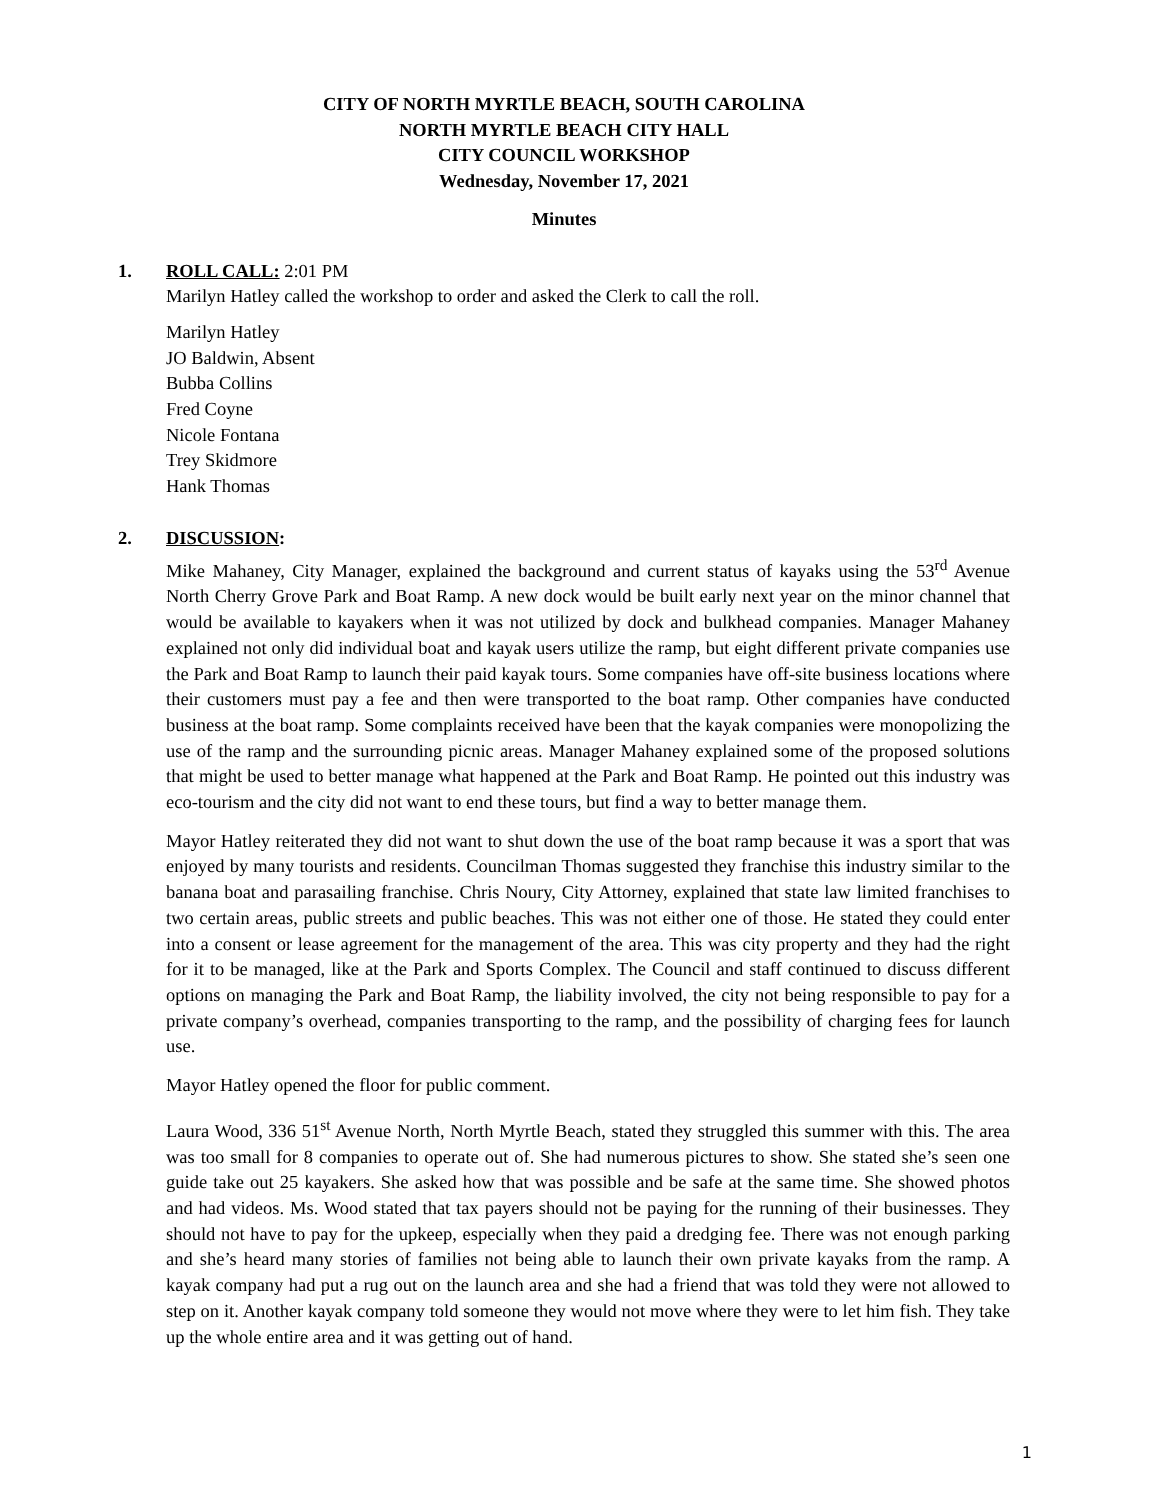CITY OF NORTH MYRTLE BEACH, SOUTH CAROLINA
NORTH MYRTLE BEACH CITY HALL
CITY COUNCIL WORKSHOP
Wednesday, November 17, 2021
Minutes
1. ROLL CALL: 2:01 PM
Marilyn Hatley called the workshop to order and asked the Clerk to call the roll.
Marilyn Hatley
JO Baldwin, Absent
Bubba Collins
Fred Coyne
Nicole Fontana
Trey Skidmore
Hank Thomas
2. DISCUSSION:
Mike Mahaney, City Manager, explained the background and current status of kayaks using the 53<sup>rd</sup> Avenue North Cherry Grove Park and Boat Ramp. A new dock would be built early next year on the minor channel that would be available to kayakers when it was not utilized by dock and bulkhead companies. Manager Mahaney explained not only did individual boat and kayak users utilize the ramp, but eight different private companies use the Park and Boat Ramp to launch their paid kayak tours. Some companies have off-site business locations where their customers must pay a fee and then were transported to the boat ramp. Other companies have conducted business at the boat ramp. Some complaints received have been that the kayak companies were monopolizing the use of the ramp and the surrounding picnic areas. Manager Mahaney explained some of the proposed solutions that might be used to better manage what happened at the Park and Boat Ramp. He pointed out this industry was eco-tourism and the city did not want to end these tours, but find a way to better manage them.
Mayor Hatley reiterated they did not want to shut down the use of the boat ramp because it was a sport that was enjoyed by many tourists and residents. Councilman Thomas suggested they franchise this industry similar to the banana boat and parasailing franchise. Chris Noury, City Attorney, explained that state law limited franchises to two certain areas, public streets and public beaches. This was not either one of those. He stated they could enter into a consent or lease agreement for the management of the area. This was city property and they had the right for it to be managed, like at the Park and Sports Complex. The Council and staff continued to discuss different options on managing the Park and Boat Ramp, the liability involved, the city not being responsible to pay for a private company’s overhead, companies transporting to the ramp, and the possibility of charging fees for launch use.
Mayor Hatley opened the floor for public comment.
Laura Wood, 336 51<sup>st</sup> Avenue North, North Myrtle Beach, stated they struggled this summer with this. The area was too small for 8 companies to operate out of. She had numerous pictures to show. She stated she’s seen one guide take out 25 kayakers. She asked how that was possible and be safe at the same time. She showed photos and had videos. Ms. Wood stated that tax payers should not be paying for the running of their businesses. They should not have to pay for the upkeep, especially when they paid a dredging fee. There was not enough parking and she’s heard many stories of families not being able to launch their own private kayaks from the ramp. A kayak company had put a rug out on the launch area and she had a friend that was told they were not allowed to step on it. Another kayak company told someone they would not move where they were to let him fish. They take up the whole entire area and it was getting out of hand.
1